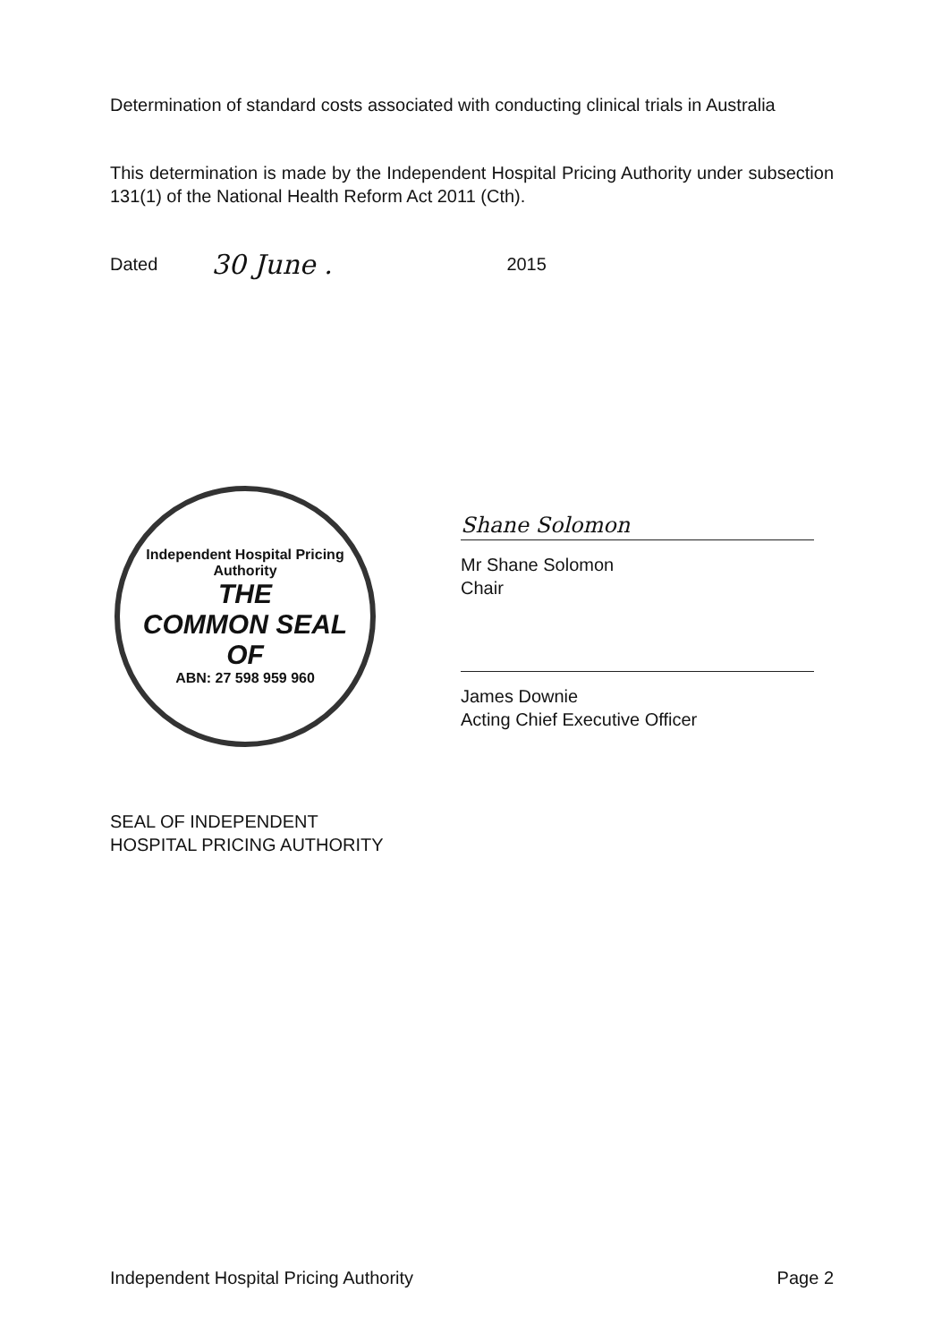Determination of standard costs associated with conducting clinical trials in Australia
This determination is made by the Independent Hospital Pricing Authority under subsection 131(1) of the National Health Reform Act 2011 (Cth).
Dated 30 June . 2015
Independent Hospital Pricing Authority
THE
COMMON SEAL
OF
ABN: 27 598 959 960
Shane Solomon
Mr Shane Solomon
Chair
James Downie
Acting Chief Executive Officer
SEAL OF INDEPENDENT
HOSPITAL PRICING AUTHORITY
Independent Hospital Pricing Authority Page 2